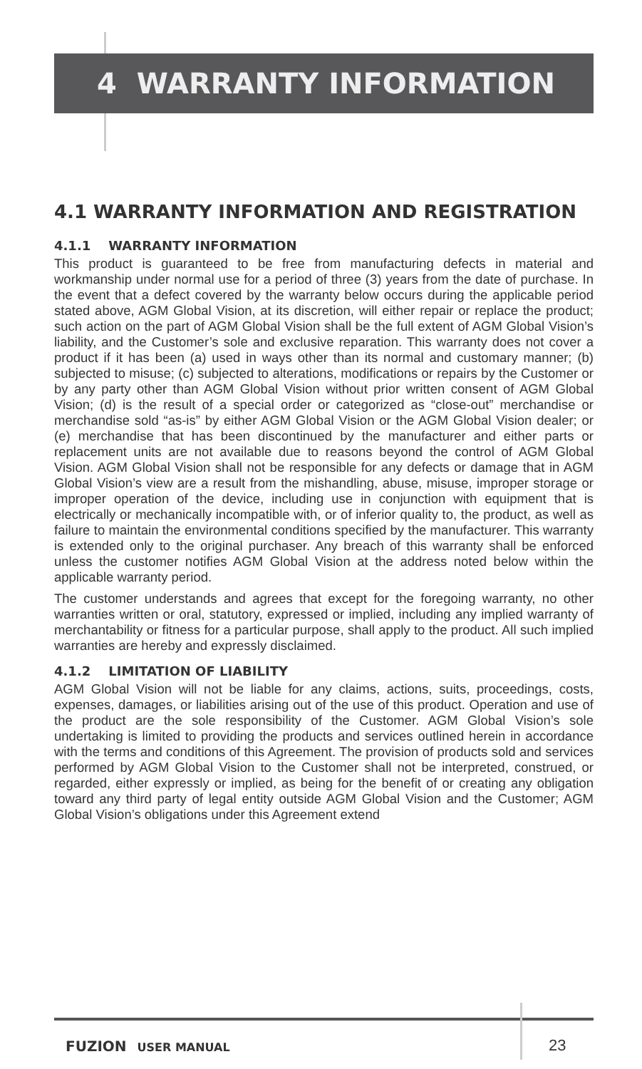4 WARRANTY INFORMATION
4.1 WARRANTY INFORMATION AND REGISTRATION
4.1.1 WARRANTY INFORMATION
This product is guaranteed to be free from manufacturing defects in material and workmanship under normal use for a period of three (3) years from the date of purchase. In the event that a defect covered by the warranty below occurs during the applicable period stated above, AGM Global Vision, at its discretion, will either repair or replace the product; such action on the part of AGM Global Vision shall be the full extent of AGM Global Vision’s liability, and the Customer’s sole and exclusive reparation. This warranty does not cover a product if it has been (a) used in ways other than its normal and customary manner; (b) subjected to misuse; (c) subjected to alterations, modifications or repairs by the Customer or by any party other than AGM Global Vision without prior written consent of AGM Global Vision; (d) is the result of a special order or categorized as “close-out” merchandise or merchandise sold “as-is” by either AGM Global Vision or the AGM Global Vision dealer; or (e) merchandise that has been discontinued by the manufacturer and either parts or replacement units are not available due to reasons beyond the control of AGM Global Vision. AGM Global Vision shall not be responsible for any defects or damage that in AGM Global Vision’s view are a result from the mishandling, abuse, misuse, improper storage or improper operation of the device, including use in conjunction with equipment that is electrically or mechanically incompatible with, or of inferior quality to, the product, as well as failure to maintain the environmental conditions specified by the manufacturer. This warranty is extended only to the original purchaser. Any breach of this warranty shall be enforced unless the customer notifies AGM Global Vision at the address noted below within the applicable warranty period.
The customer understands and agrees that except for the foregoing warranty, no other warranties written or oral, statutory, expressed or implied, including any implied warranty of merchantability or fitness for a particular purpose, shall apply to the product. All such implied warranties are hereby and expressly disclaimed.
4.1.2 LIMITATION OF LIABILITY
AGM Global Vision will not be liable for any claims, actions, suits, proceedings, costs, expenses, damages, or liabilities arising out of the use of this product. Operation and use of the product are the sole responsibility of the Customer. AGM Global Vision’s sole undertaking is limited to providing the products and services outlined herein in accordance with the terms and conditions of this Agreement. The provision of products sold and services performed by AGM Global Vision to the Customer shall not be interpreted, construed, or regarded, either expressly or implied, as being for the benefit of or creating any obligation toward any third party of legal entity outside AGM Global Vision and the Customer; AGM Global Vision’s obligations under this Agreement extend
FUZION USER MANUAL 23